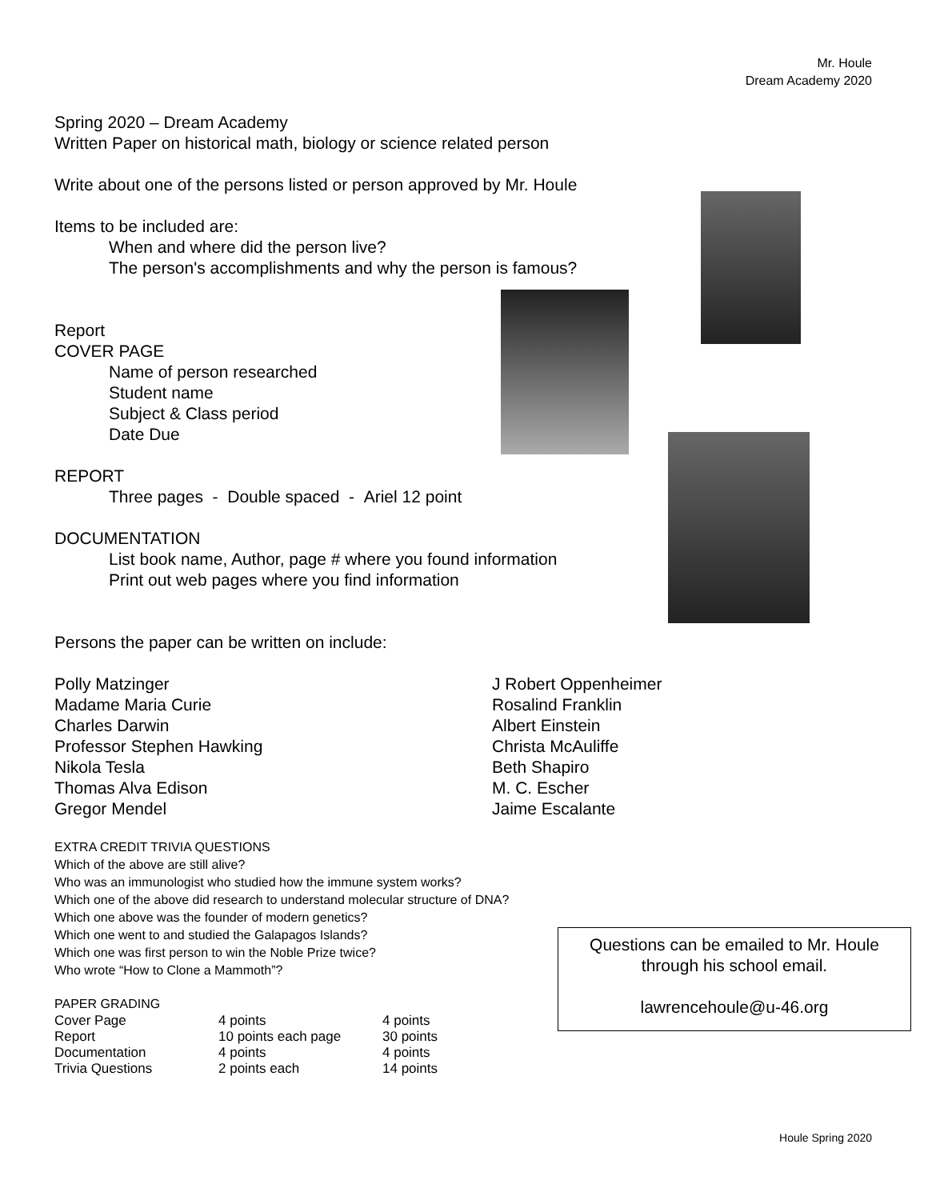Mr. Houle
Dream Academy 2020
Spring 2020 – Dream Academy
Written Paper on historical math, biology or science related person
Write about one of the persons listed or person approved by Mr. Houle
Items to be included are:
When and where did the person live?
The person's accomplishments and why the person is famous?
Report
COVER PAGE
Name of person researched
Student name
Subject & Class period
Date Due
REPORT
Three pages - Double spaced - Ariel 12 point
DOCUMENTATION
List book name, Author, page # where you found information
Print out web pages where you find information
Persons the paper can be written on include:
| Polly Matzinger Madame Maria Curie Charles Darwin Professor Stephen Hawking Nikola Tesla Thomas Alva Edison Gregor Mendel | J Robert Oppenheimer Rosalind Franklin Albert Einstein Christa McAuliffe Beth Shapiro M. C. Escher Jaime Escalante |
EXTRA CREDIT TRIVIA QUESTIONS
Which of the above are still alive?
Who was an immunologist who studied how the immune system works?
Which one of the above did research to understand molecular structure of DNA?
Which one above was the founder of modern genetics?
Which one went to and studied the Galapagos Islands?
Which one was first person to win the Noble Prize twice?
Who wrote “How to Clone a Mammoth”?
PAPER GRADING
| Cover Page | 4 points | 4 points |
| Report | 10 points each page | 30 points |
| Documentation | 4 points | 4 points |
| Trivia Questions | 2 points each | 14 points |
Questions can be emailed to Mr. Houle
through his school email.
lawrencehoule@u-46.org
Houle Spring 2020